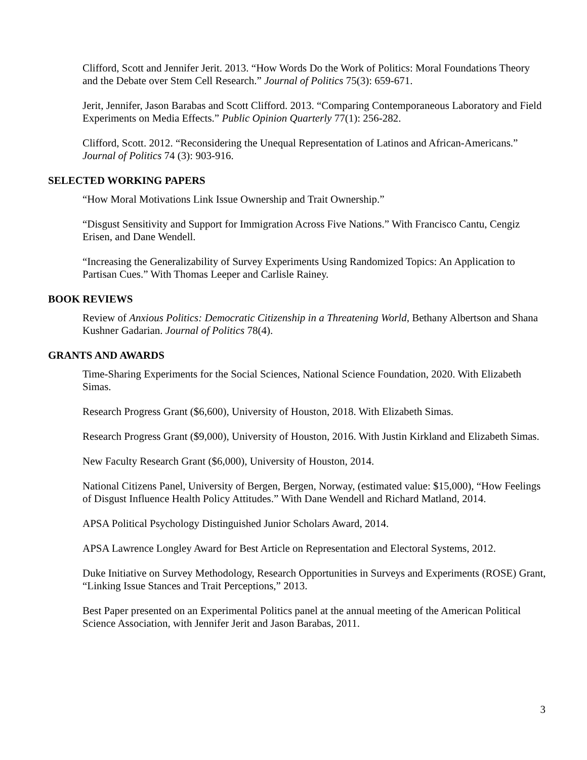Clifford, Scott and Jennifer Jerit. 2013. “How Words Do the Work of Politics: Moral Foundations Theory and the Debate over Stem Cell Research.” Journal of Politics 75(3): 659-671.
Jerit, Jennifer, Jason Barabas and Scott Clifford. 2013. “Comparing Contemporaneous Laboratory and Field Experiments on Media Effects.” Public Opinion Quarterly 77(1): 256-282.
Clifford, Scott. 2012. “Reconsidering the Unequal Representation of Latinos and African-Americans.” Journal of Politics 74 (3): 903-916.
SELECTED WORKING PAPERS
“How Moral Motivations Link Issue Ownership and Trait Ownership.”
“Disgust Sensitivity and Support for Immigration Across Five Nations.” With Francisco Cantu, Cengiz Erisen, and Dane Wendell.
“Increasing the Generalizability of Survey Experiments Using Randomized Topics: An Application to Partisan Cues.” With Thomas Leeper and Carlisle Rainey.
BOOK REVIEWS
Review of Anxious Politics: Democratic Citizenship in a Threatening World, Bethany Albertson and Shana Kushner Gadarian. Journal of Politics 78(4).
GRANTS AND AWARDS
Time-Sharing Experiments for the Social Sciences, National Science Foundation, 2020. With Elizabeth Simas.
Research Progress Grant ($6,600), University of Houston, 2018. With Elizabeth Simas.
Research Progress Grant ($9,000), University of Houston, 2016. With Justin Kirkland and Elizabeth Simas.
New Faculty Research Grant ($6,000), University of Houston, 2014.
National Citizens Panel, University of Bergen, Bergen, Norway, (estimated value: $15,000), “How Feelings of Disgust Influence Health Policy Attitudes.” With Dane Wendell and Richard Matland, 2014.
APSA Political Psychology Distinguished Junior Scholars Award, 2014.
APSA Lawrence Longley Award for Best Article on Representation and Electoral Systems, 2012.
Duke Initiative on Survey Methodology, Research Opportunities in Surveys and Experiments (ROSE) Grant, “Linking Issue Stances and Trait Perceptions,” 2013.
Best Paper presented on an Experimental Politics panel at the annual meeting of the American Political Science Association, with Jennifer Jerit and Jason Barabas, 2011.
3